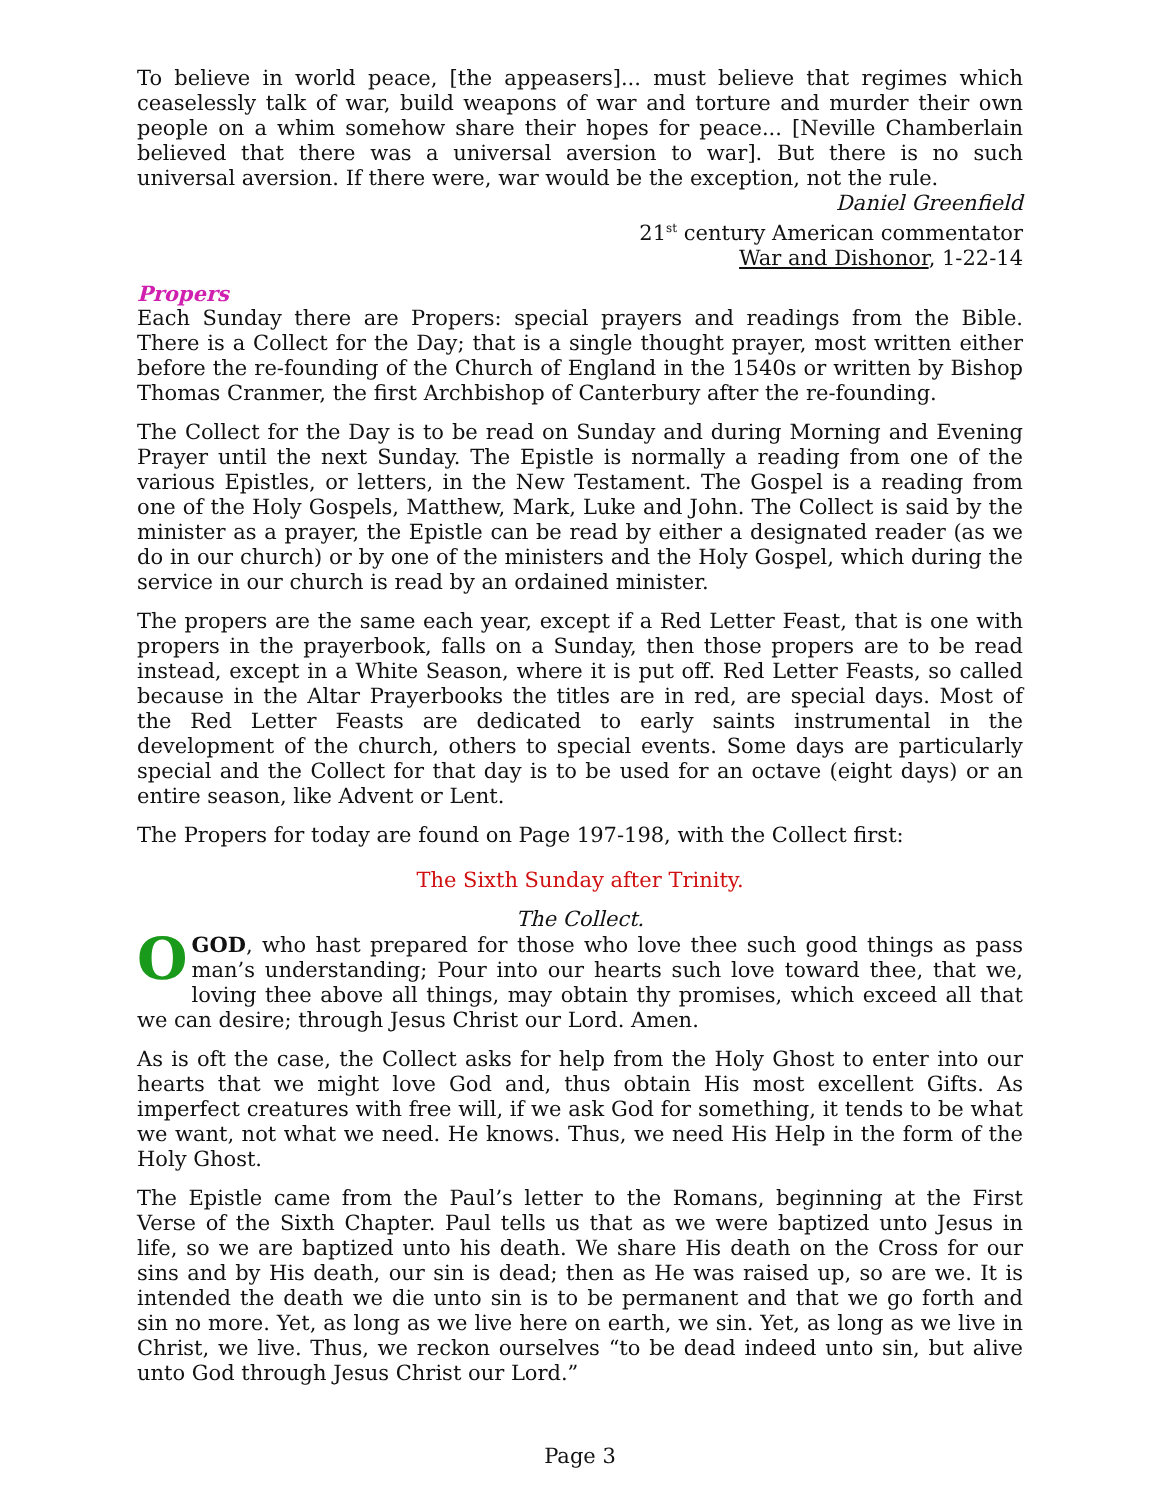To believe in world peace, [the appeasers]... must believe that regimes which ceaselessly talk of war, build weapons of war and torture and murder their own people on a whim somehow share their hopes for peace... [Neville Chamberlain believed that there was a universal aversion to war]. But there is no such universal aversion. If there were, war would be the exception, not the rule.
Daniel Greenfield
21<sup>st</sup> century American commentator
War and Dishonor, 1-22-14
Propers
Each Sunday there are Propers: special prayers and readings from the Bible. There is a Collect for the Day; that is a single thought prayer, most written either before the re-founding of the Church of England in the 1540s or written by Bishop Thomas Cranmer, the first Archbishop of Canterbury after the re-founding.
The Collect for the Day is to be read on Sunday and during Morning and Evening Prayer until the next Sunday. The Epistle is normally a reading from one of the various Epistles, or letters, in the New Testament. The Gospel is a reading from one of the Holy Gospels, Matthew, Mark, Luke and John. The Collect is said by the minister as a prayer, the Epistle can be read by either a designated reader (as we do in our church) or by one of the ministers and the Holy Gospel, which during the service in our church is read by an ordained minister.
The propers are the same each year, except if a Red Letter Feast, that is one with propers in the prayerbook, falls on a Sunday, then those propers are to be read instead, except in a White Season, where it is put off. Red Letter Feasts, so called because in the Altar Prayerbooks the titles are in red, are special days. Most of the Red Letter Feasts are dedicated to early saints instrumental in the development of the church, others to special events. Some days are particularly special and the Collect for that day is to be used for an octave (eight days) or an entire season, like Advent or Lent.
The Propers for today are found on Page 197-198, with the Collect first:
The Sixth Sunday after Trinity.
The Collect.
OGOD, who hast prepared for those who love thee such good things as pass man’s understanding; Pour into our hearts such love toward thee, that we, loving thee above all things, may obtain thy promises, which exceed all that we can desire; through Jesus Christ our Lord. Amen.
As is oft the case, the Collect asks for help from the Holy Ghost to enter into our hearts that we might love God and, thus obtain His most excellent Gifts. As imperfect creatures with free will, if we ask God for something, it tends to be what we want, not what we need. He knows. Thus, we need His Help in the form of the Holy Ghost.
The Epistle came from the Paul’s letter to the Romans, beginning at the First Verse of the Sixth Chapter. Paul tells us that as we were baptized unto Jesus in life, so we are baptized unto his death. We share His death on the Cross for our sins and by His death, our sin is dead; then as He was raised up, so are we. It is intended the death we die unto sin is to be permanent and that we go forth and sin no more. Yet, as long as we live here on earth, we sin. Yet, as long as we live in Christ, we live. Thus, we reckon ourselves “to be dead indeed unto sin, but alive unto God through Jesus Christ our Lord.”
Page 3